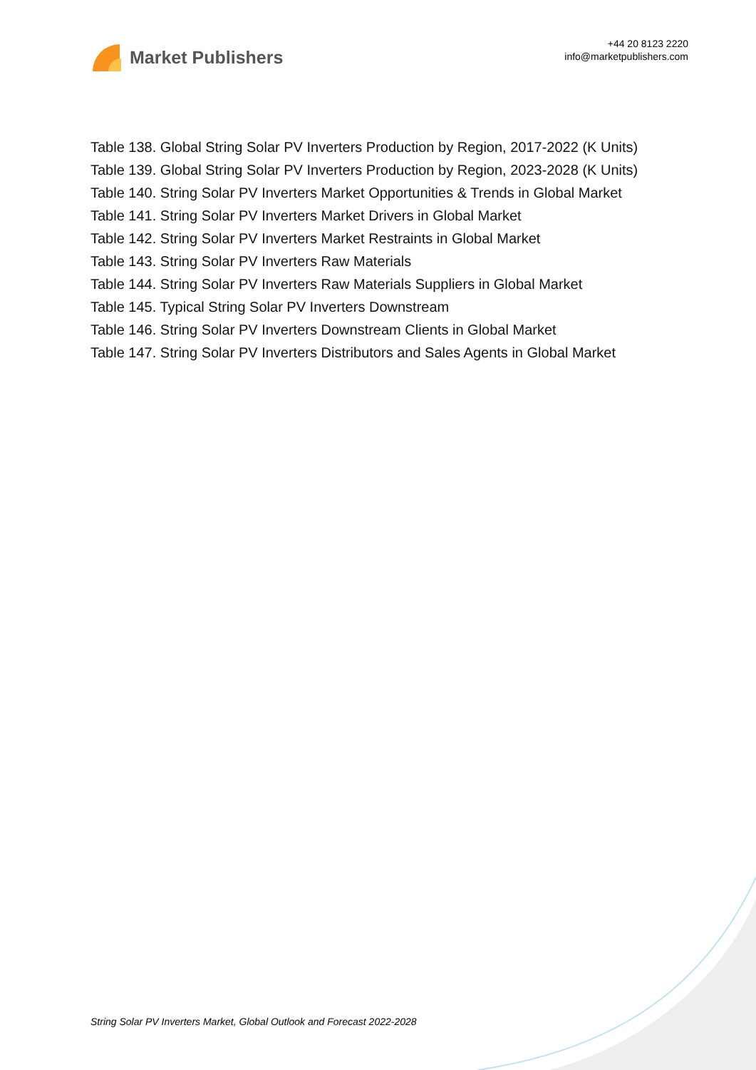Market Publishers
+44 20 8123 2220
info@marketpublishers.com
Table 138. Global String Solar PV Inverters Production by Region, 2017-2022 (K Units)
Table 139. Global String Solar PV Inverters Production by Region, 2023-2028 (K Units)
Table 140. String Solar PV Inverters Market Opportunities & Trends in Global Market
Table 141. String Solar PV Inverters Market Drivers in Global Market
Table 142. String Solar PV Inverters Market Restraints in Global Market
Table 143. String Solar PV Inverters Raw Materials
Table 144. String Solar PV Inverters Raw Materials Suppliers in Global Market
Table 145. Typical String Solar PV Inverters Downstream
Table 146. String Solar PV Inverters Downstream Clients in Global Market
Table 147. String Solar PV Inverters Distributors and Sales Agents in Global Market
String Solar PV Inverters Market, Global Outlook and Forecast 2022-2028